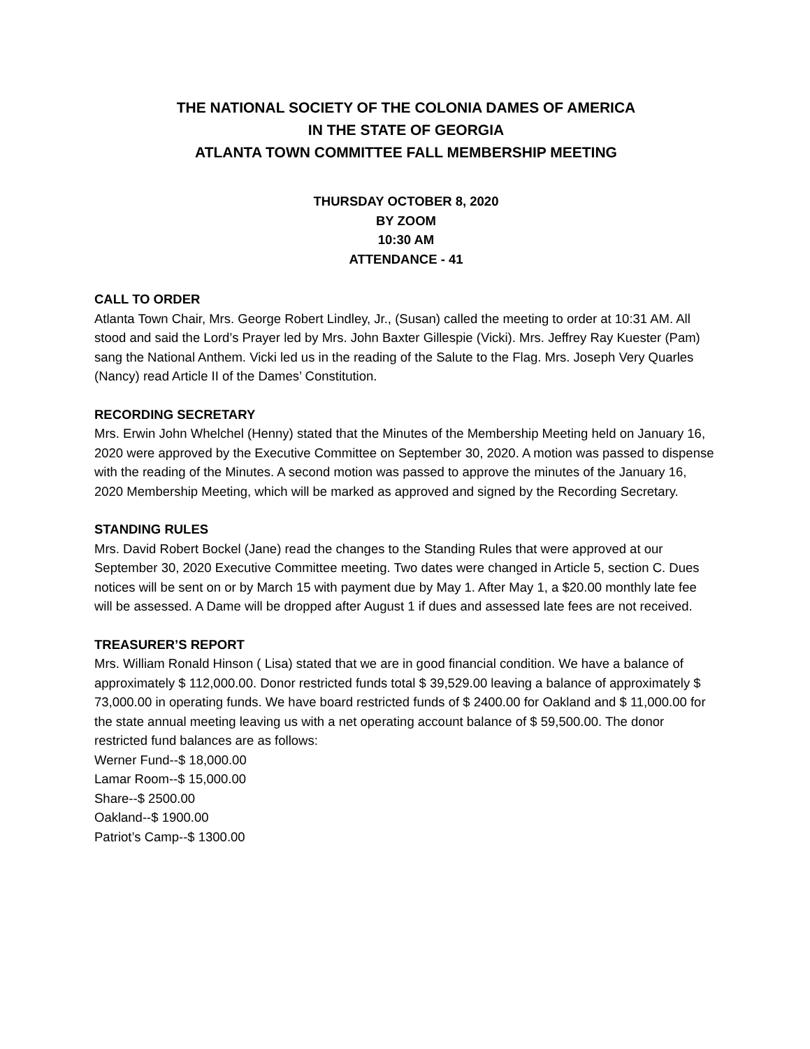THE NATIONAL SOCIETY OF THE COLONIA DAMES OF AMERICA
IN THE STATE OF GEORGIA
ATLANTA TOWN COMMITTEE FALL MEMBERSHIP MEETING
THURSDAY OCTOBER 8, 2020
BY ZOOM
10:30 AM
ATTENDANCE - 41
CALL TO ORDER
Atlanta Town Chair, Mrs. George Robert Lindley, Jr., (Susan) called the meeting to order at 10:31 AM. All stood and said the Lord’s Prayer led by Mrs. John Baxter Gillespie (Vicki). Mrs. Jeffrey Ray Kuester (Pam) sang the National Anthem. Vicki led us in the reading of the Salute to the Flag. Mrs. Joseph Very Quarles (Nancy) read Article II of the Dames’ Constitution.
RECORDING SECRETARY
Mrs. Erwin John Whelchel (Henny) stated that the Minutes of the Membership Meeting held on January 16, 2020 were approved by the Executive Committee on September 30, 2020. A motion was passed to dispense with the reading of the Minutes. A second motion was passed to approve the minutes of the January 16, 2020 Membership Meeting, which will be marked as approved and signed by the Recording Secretary.
STANDING RULES
Mrs. David Robert Bockel (Jane) read the changes to the Standing Rules that were approved at our September 30, 2020 Executive Committee meeting. Two dates were changed in Article 5, section C. Dues notices will be sent on or by March 15 with payment due by May 1. After May 1, a $20.00 monthly late fee will be assessed. A Dame will be dropped after August 1 if dues and assessed late fees are not received.
TREASURER’S REPORT
Mrs. William Ronald Hinson ( Lisa) stated that we are in good financial condition. We have a balance of approximately $ 112,000.00. Donor restricted funds total $ 39,529.00 leaving a balance of approximately $ 73,000.00 in operating funds. We have board restricted funds of $ 2400.00 for Oakland and $ 11,000.00 for the state annual meeting leaving us with a net operating account balance of $ 59,500.00. The donor restricted fund balances are as follows:
Werner Fund--$ 18,000.00
Lamar Room--$ 15,000.00
Share--$ 2500.00
Oakland--$ 1900.00
Patriot’s Camp--$ 1300.00